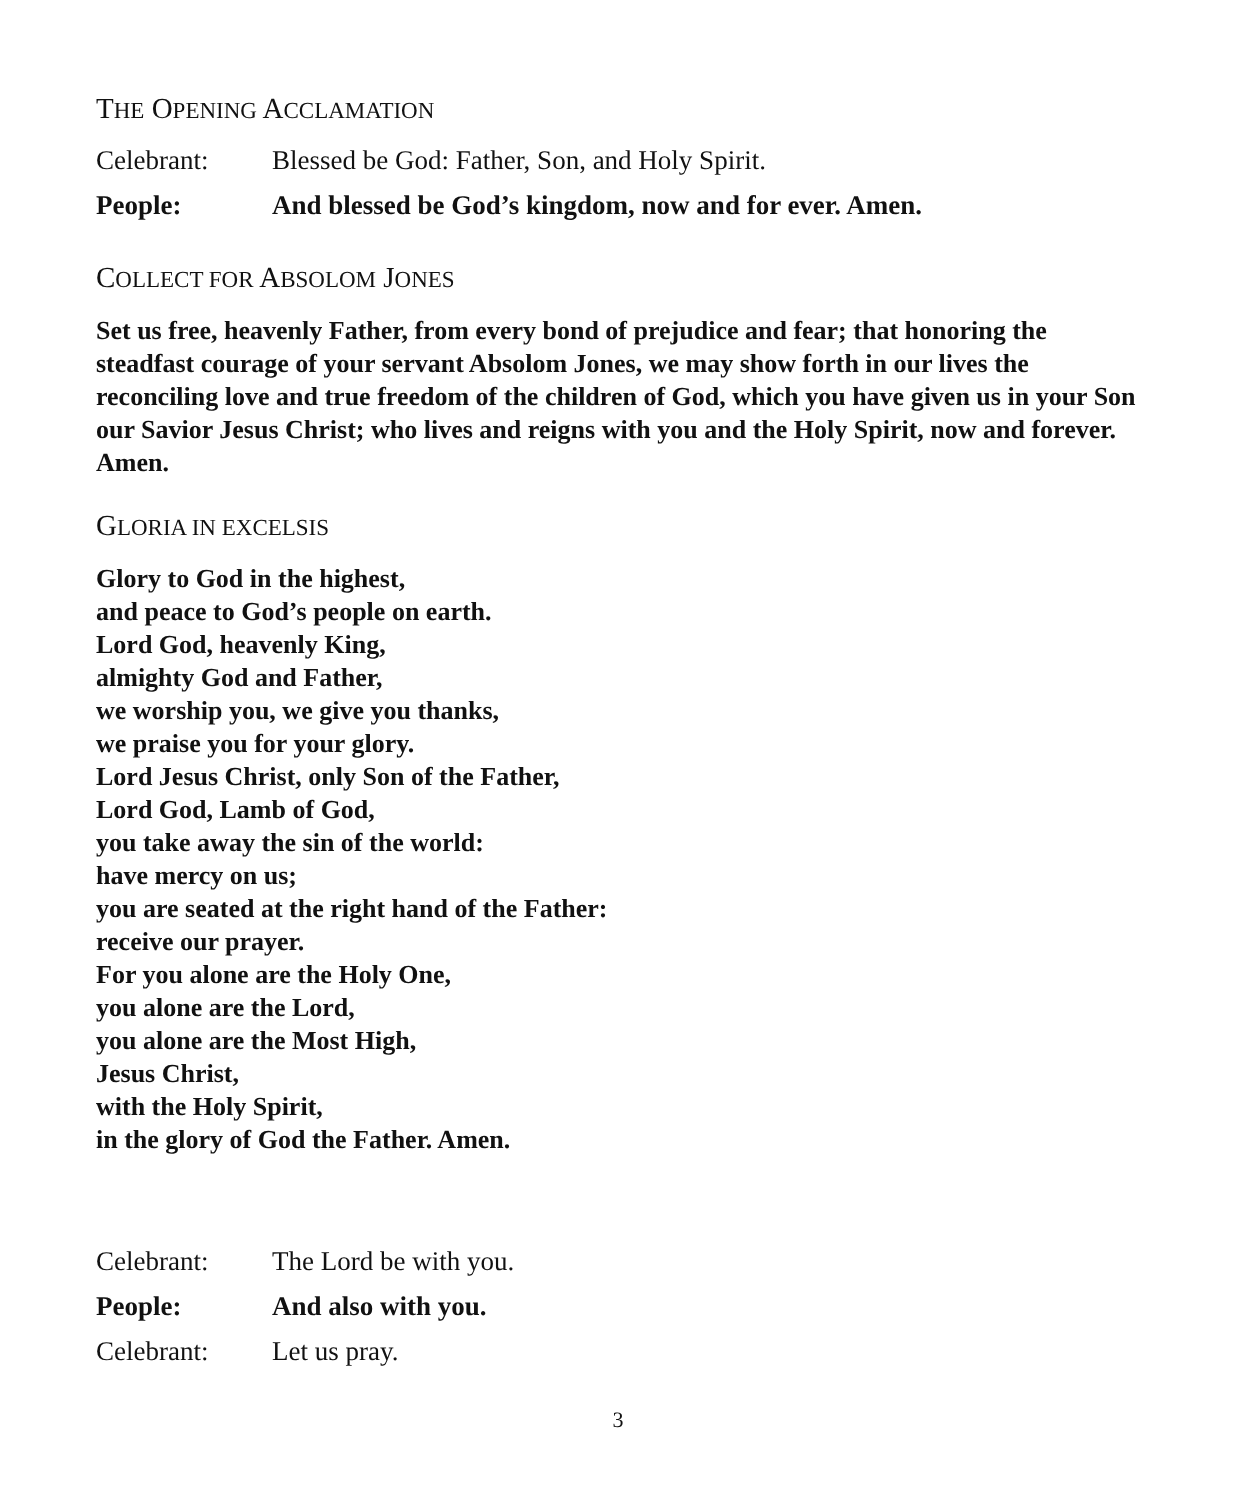THE OPENING ACCLAMATION
Celebrant: Blessed be God: Father, Son, and Holy Spirit.
People: And blessed be God’s kingdom, now and for ever. Amen.
COLLECT FOR ABSOLOM JONES
Set us free, heavenly Father, from every bond of prejudice and fear; that honoring the steadfast courage of your servant Absolom Jones, we may show forth in our lives the reconciling love and true freedom of the children of God, which you have given us in your Son our Savior Jesus Christ; who lives and reigns with you and the Holy Spirit, now and forever. Amen.
GLORIA IN EXCELSIS
Glory to God in the highest,
and peace to God’s people on earth.
Lord God, heavenly King,
almighty God and Father,
we worship you, we give you thanks,
we praise you for your glory.
Lord Jesus Christ, only Son of the Father,
Lord God, Lamb of God,
you take away the sin of the world:
have mercy on us;
you are seated at the right hand of the Father:
receive our prayer.
For you alone are the Holy One,
you alone are the Lord,
you alone are the Most High,
Jesus Christ,
with the Holy Spirit,
in the glory of God the Father. Amen.
Celebrant: The Lord be with you.
People: And also with you.
Celebrant: Let us pray.
3